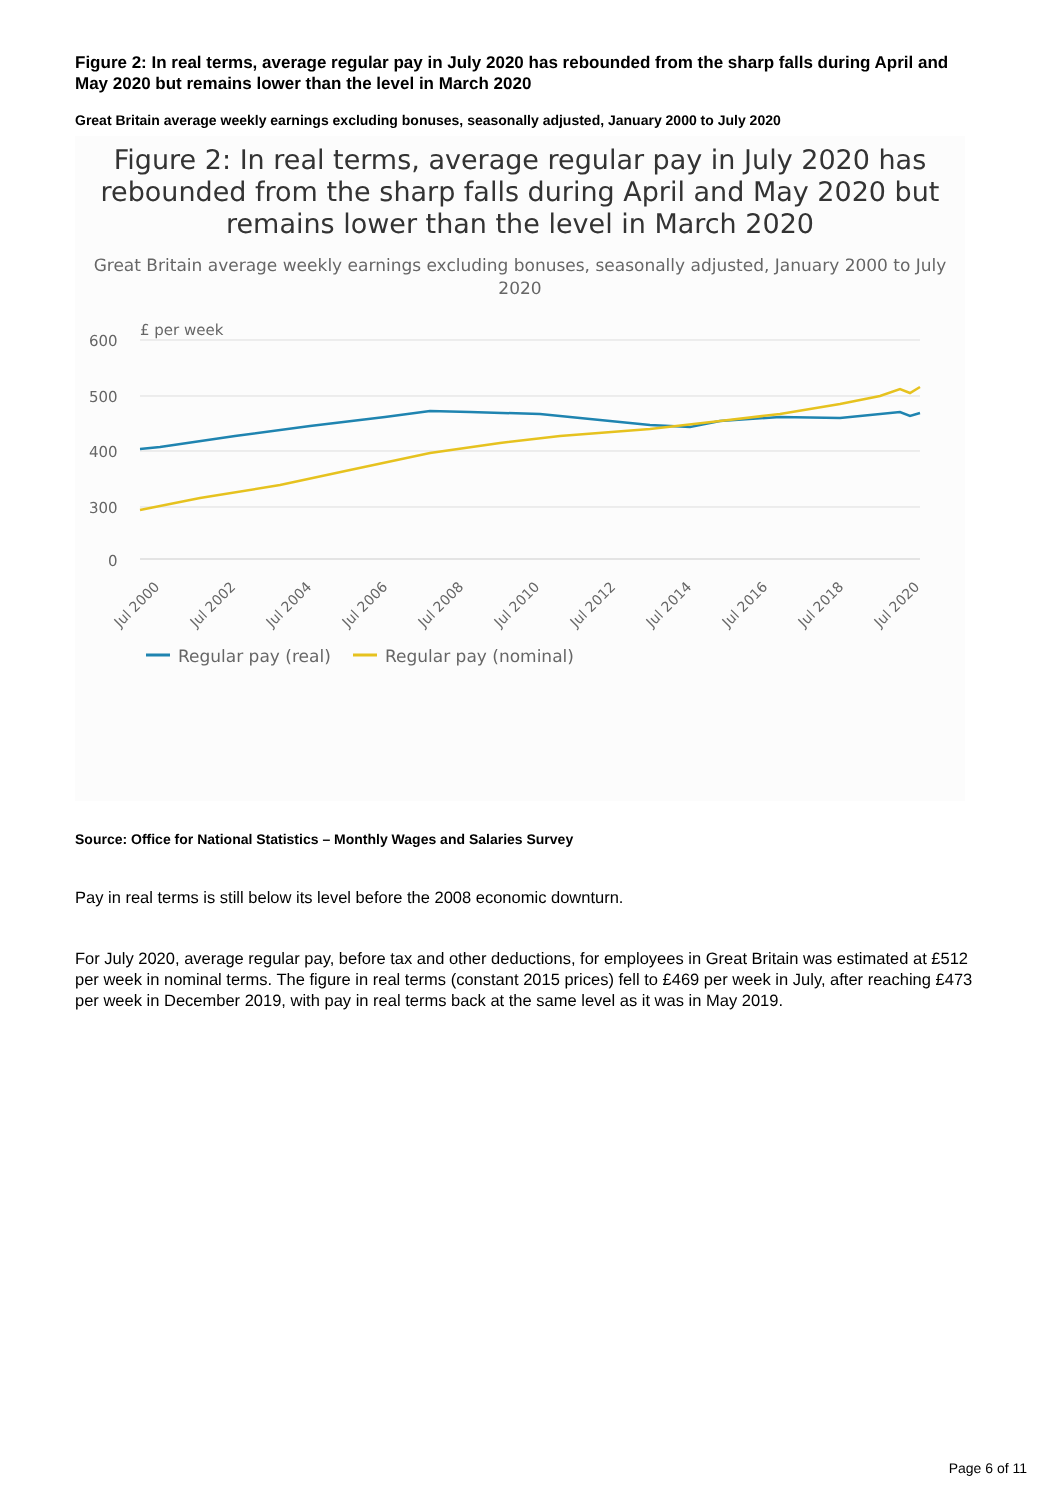Figure 2: In real terms, average regular pay in July 2020 has rebounded from the sharp falls during April and May 2020 but remains lower than the level in March 2020
Great Britain average weekly earnings excluding bonuses, seasonally adjusted, January 2000 to July 2020
Figure 2: In real terms, average regular pay in July 2020 has rebounded from the sharp falls during April and May 2020 but remains lower than the level in March 2020
Great Britain average weekly earnings excluding bonuses, seasonally adjusted, January 2000 to July 2020
£ per week
600
500
400
300
0
Jul 2000
Jul 2002
Jul 2004
Jul 2006
Jul 2008
Jul 2010
Jul 2012
Jul 2014
Jul 2016
Jul 2018
Jul 2020
Regular pay (real)
Regular pay (nominal)
Source: Office for National Statistics – Monthly Wages and Salaries Survey
Pay in real terms is still below its level before the 2008 economic downturn.
For July 2020, average regular pay, before tax and other deductions, for employees in Great Britain was estimated at £512 per week in nominal terms. The figure in real terms (constant 2015 prices) fell to £469 per week in July, after reaching £473 per week in December 2019, with pay in real terms back at the same level as it was in May 2019.
Page 6 of 11